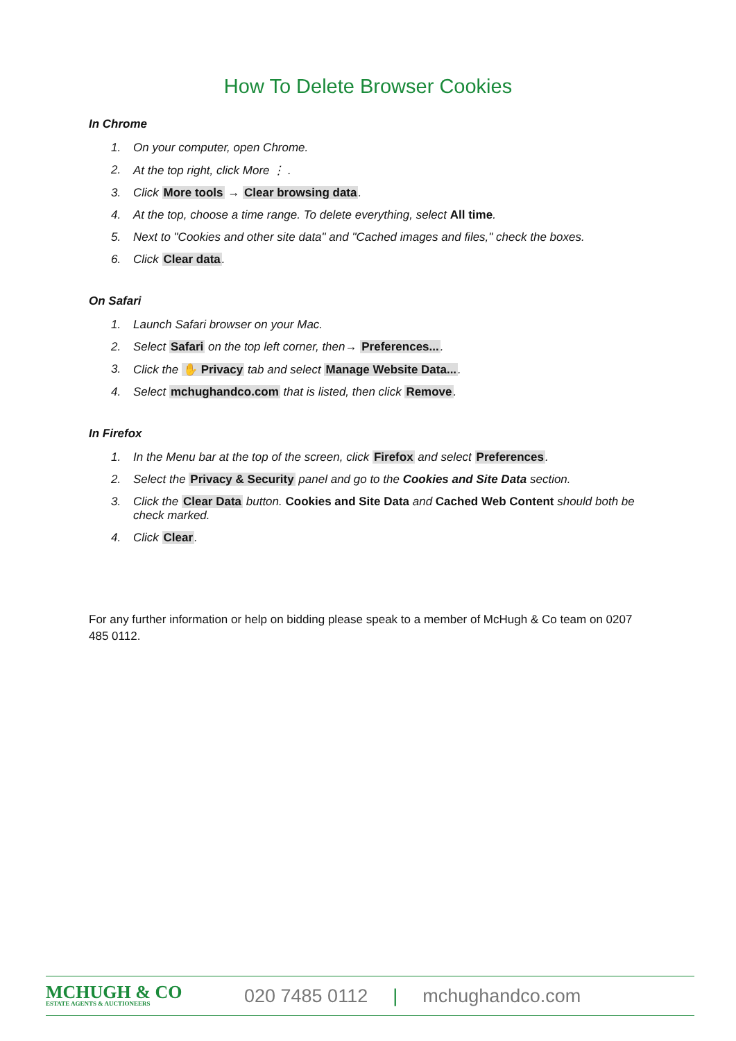How To Delete Browser Cookies
In Chrome
1. On your computer, open Chrome.
2. At the top right, click More ⋮ .
3. Click More tools → Clear browsing data.
4. At the top, choose a time range. To delete everything, select All time.
5. Next to "Cookies and other site data" and "Cached images and files," check the boxes.
6. Click Clear data.
On Safari
1. Launch Safari browser on your Mac.
2. Select Safari on the top left corner, then→ Preferences....
3. Click the ✋ Privacy tab and select Manage Website Data....
4. Select mchughandco.com that is listed, then click Remove.
In Firefox
1. In the Menu bar at the top of the screen, click Firefox and select Preferences.
2. Select the Privacy & Security panel and go to the Cookies and Site Data section.
3. Click the Clear Data button. Cookies and Site Data and Cached Web Content should both be check marked.
4. Click Clear.
For any further information or help on bidding please speak to a member of McHugh & Co team on 0207 485 0112.
MCHUGH & CO
ESTATE AGENTS & AUCTIONEERS
020 7485 0112 | mchughandco.com